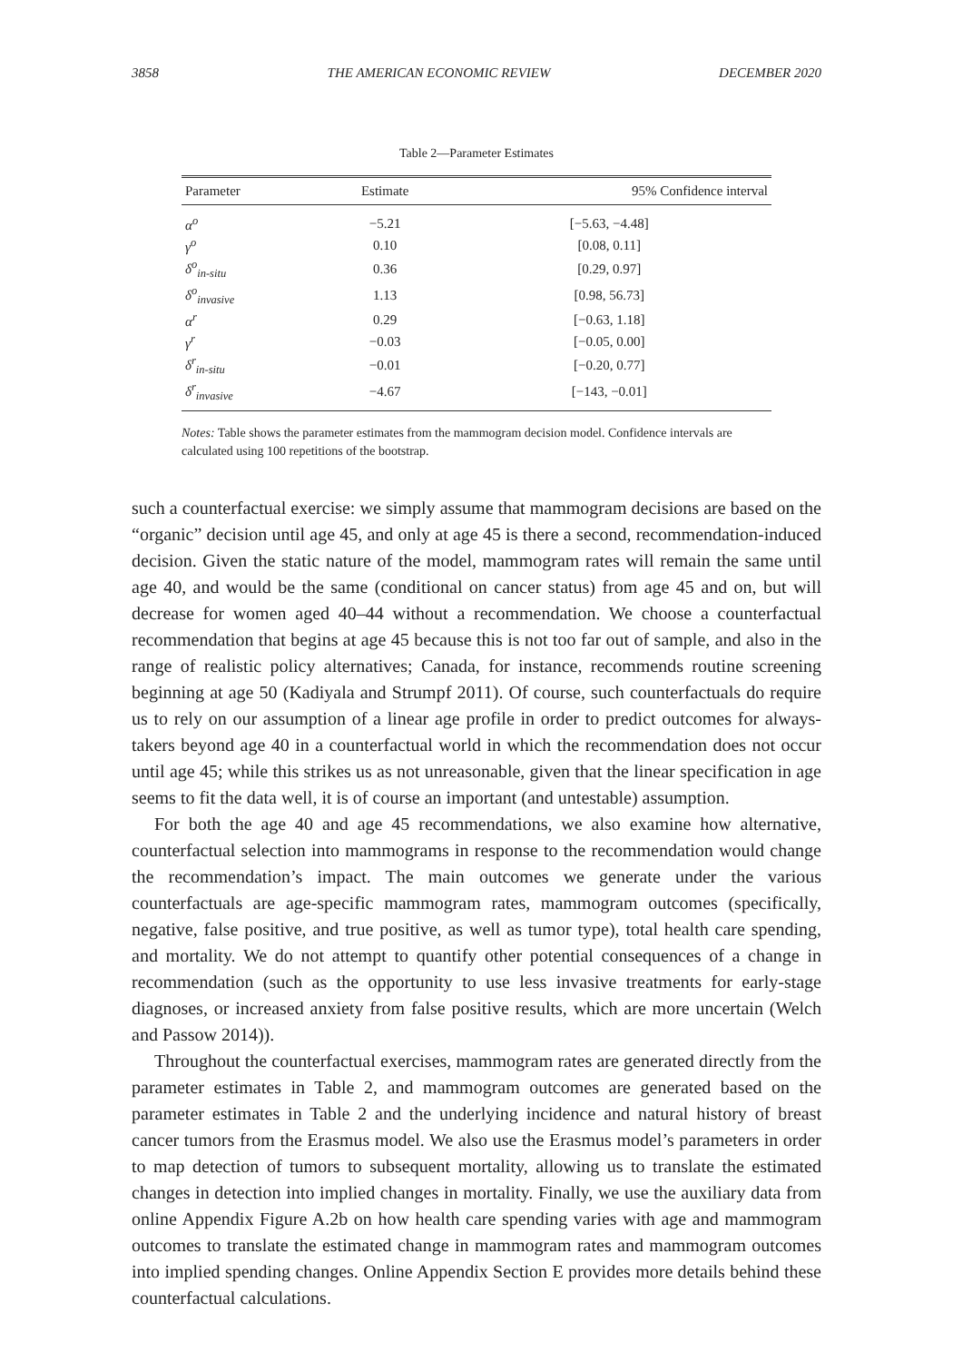3858 THE AMERICAN ECONOMIC REVIEW DECEMBER 2020
Table 2—Parameter Estimates
| Parameter | Estimate | 95% Confidence interval |
| --- | --- | --- |
| α<sup>o</sup> | −5.21 | [−5.63, −4.48] |
| γ<sup>o</sup> | 0.10 | [0.08, 0.11] |
| δ<sup>o</sup><sub>in-situ</sub> | 0.36 | [0.29, 0.97] |
| δ<sup>o</sup><sub>invasive</sub> | 1.13 | [0.98, 56.73] |
| α<sup>r</sup> | 0.29 | [−0.63, 1.18] |
| γ<sup>r</sup> | −0.03 | [−0.05, 0.00] |
| δ<sup>r</sup><sub>in-situ</sub> | −0.01 | [−0.20, 0.77] |
| δ<sup>r</sup><sub>invasive</sub> | −4.67 | [−143, −0.01] |
Notes: Table shows the parameter estimates from the mammogram decision model. Confidence intervals are calculated using 100 repetitions of the bootstrap.
such a counterfactual exercise: we simply assume that mammogram decisions are based on the “organic” decision until age 45, and only at age 45 is there a second, recommendation-induced decision. Given the static nature of the model, mammogram rates will remain the same until age 40, and would be the same (conditional on cancer status) from age 45 and on, but will decrease for women aged 40–44 without a recommendation. We choose a counterfactual recommendation that begins at age 45 because this is not too far out of sample, and also in the range of realistic policy alternatives; Canada, for instance, recommends routine screening beginning at age 50 (Kadiyala and Strumpf 2011). Of course, such counterfactuals do require us to rely on our assumption of a linear age profile in order to predict outcomes for always-takers beyond age 40 in a counterfactual world in which the recommendation does not occur until age 45; while this strikes us as not unreasonable, given that the linear specification in age seems to fit the data well, it is of course an important (and untestable) assumption.
For both the age 40 and age 45 recommendations, we also examine how alternative, counterfactual selection into mammograms in response to the recommendation would change the recommendation’s impact. The main outcomes we generate under the various counterfactuals are age-specific mammogram rates, mammogram outcomes (specifically, negative, false positive, and true positive, as well as tumor type), total health care spending, and mortality. We do not attempt to quantify other potential consequences of a change in recommendation (such as the opportunity to use less invasive treatments for early-stage diagnoses, or increased anxiety from false positive results, which are more uncertain (Welch and Passow 2014)).
Throughout the counterfactual exercises, mammogram rates are generated directly from the parameter estimates in Table 2, and mammogram outcomes are generated based on the parameter estimates in Table 2 and the underlying incidence and natural history of breast cancer tumors from the Erasmus model. We also use the Erasmus model’s parameters in order to map detection of tumors to subsequent mortality, allowing us to translate the estimated changes in detection into implied changes in mortality. Finally, we use the auxiliary data from online Appendix Figure A.2b on how health care spending varies with age and mammogram outcomes to translate the estimated change in mammogram rates and mammogram outcomes into implied spending changes. Online Appendix Section E provides more details behind these counterfactual calculations.